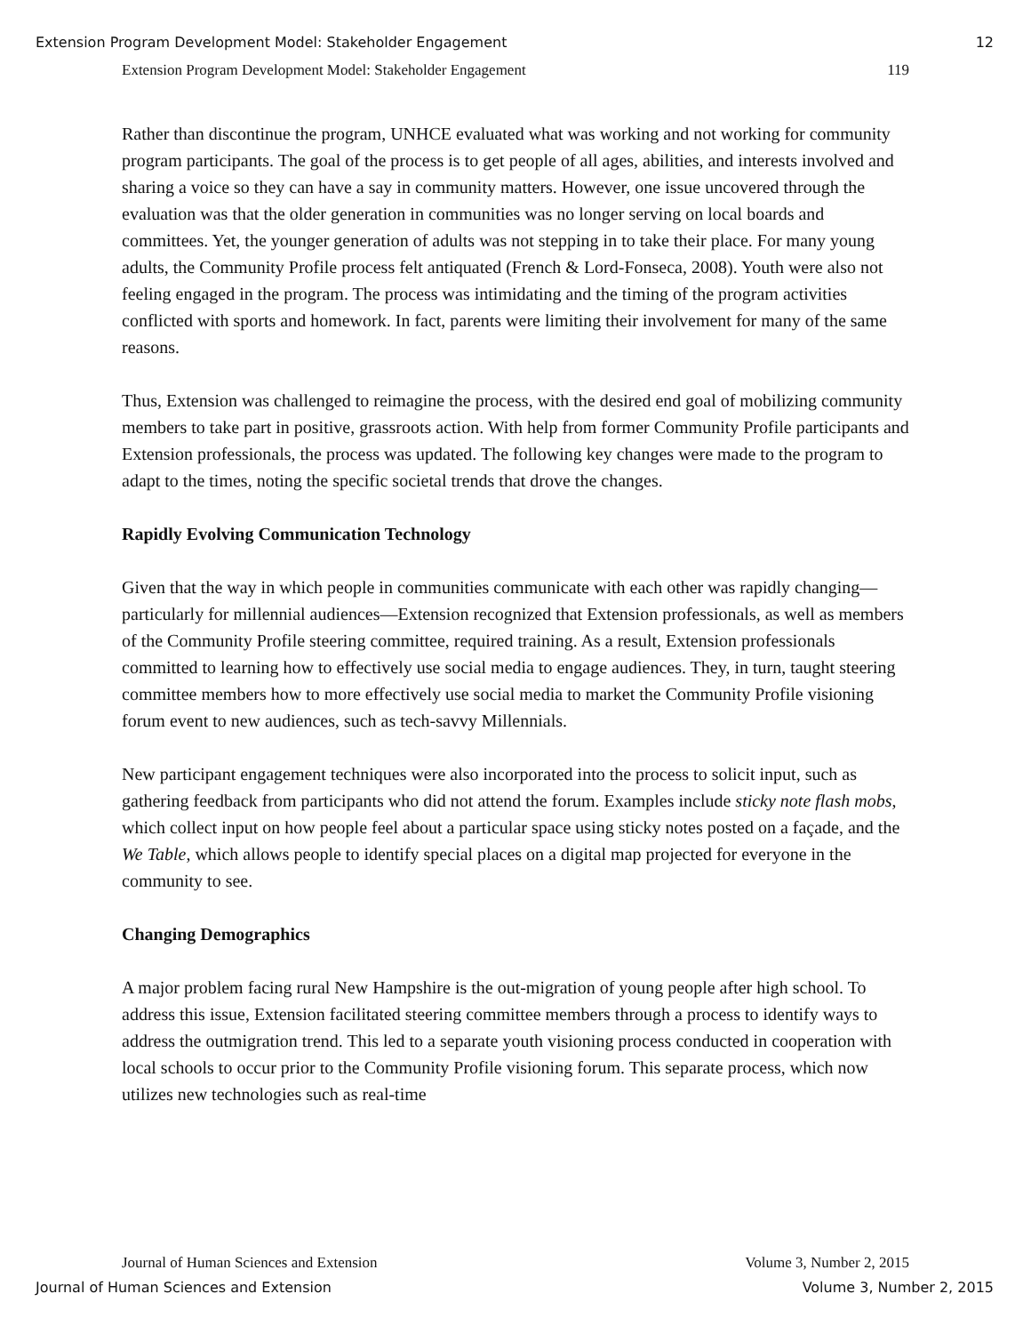Extension Program Development Model: Stakeholder Engagement 12
Extension Program Development Model: Stakeholder Engagement 119
Rather than discontinue the program, UNHCE evaluated what was working and not working for community program participants. The goal of the process is to get people of all ages, abilities, and interests involved and sharing a voice so they can have a say in community matters. However, one issue uncovered through the evaluation was that the older generation in communities was no longer serving on local boards and committees. Yet, the younger generation of adults was not stepping in to take their place. For many young adults, the Community Profile process felt antiquated (French & Lord-Fonseca, 2008). Youth were also not feeling engaged in the program. The process was intimidating and the timing of the program activities conflicted with sports and homework. In fact, parents were limiting their involvement for many of the same reasons.
Thus, Extension was challenged to reimagine the process, with the desired end goal of mobilizing community members to take part in positive, grassroots action. With help from former Community Profile participants and Extension professionals, the process was updated. The following key changes were made to the program to adapt to the times, noting the specific societal trends that drove the changes.
Rapidly Evolving Communication Technology
Given that the way in which people in communities communicate with each other was rapidly changing—particularly for millennial audiences—Extension recognized that Extension professionals, as well as members of the Community Profile steering committee, required training. As a result, Extension professionals committed to learning how to effectively use social media to engage audiences. They, in turn, taught steering committee members how to more effectively use social media to market the Community Profile visioning forum event to new audiences, such as tech-savvy Millennials.
New participant engagement techniques were also incorporated into the process to solicit input, such as gathering feedback from participants who did not attend the forum. Examples include sticky note flash mobs, which collect input on how people feel about a particular space using sticky notes posted on a façade, and the We Table, which allows people to identify special places on a digital map projected for everyone in the community to see.
Changing Demographics
A major problem facing rural New Hampshire is the out-migration of young people after high school. To address this issue, Extension facilitated steering committee members through a process to identify ways to address the outmigration trend. This led to a separate youth visioning process conducted in cooperation with local schools to occur prior to the Community Profile visioning forum. This separate process, which now utilizes new technologies such as real-time
Journal of Human Sciences and Extension Volume 3, Number 2, 2015
Journal of Human Sciences and Extension Volume 3, Number 2, 2015